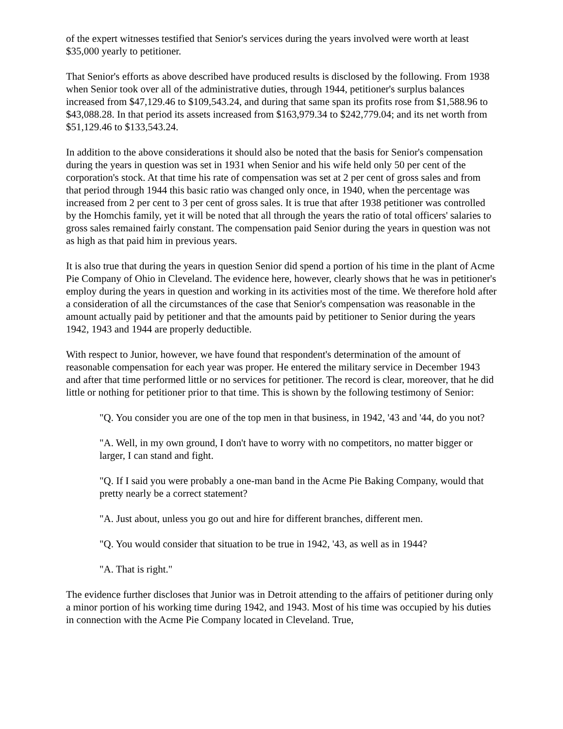of the expert witnesses testified that Senior's services during the years involved were worth at least $35,000 yearly to petitioner.
That Senior's efforts as above described have produced results is disclosed by the following. From 1938 when Senior took over all of the administrative duties, through 1944, petitioner's surplus balances increased from $47,129.46 to $109,543.24, and during that same span its profits rose from $1,588.96 to $43,088.28. In that period its assets increased from $163,979.34 to $242,779.04; and its net worth from $51,129.46 to $133,543.24.
In addition to the above considerations it should also be noted that the basis for Senior's compensation during the years in question was set in 1931 when Senior and his wife held only 50 per cent of the corporation's stock. At that time his rate of compensation was set at 2 per cent of gross sales and from that period through 1944 this basic ratio was changed only once, in 1940, when the percentage was increased from 2 per cent to 3 per cent of gross sales. It is true that after 1938 petitioner was controlled by the Homchis family, yet it will be noted that all through the years the ratio of total officers' salaries to gross sales remained fairly constant. The compensation paid Senior during the years in question was not as high as that paid him in previous years.
It is also true that during the years in question Senior did spend a portion of his time in the plant of Acme Pie Company of Ohio in Cleveland. The evidence here, however, clearly shows that he was in petitioner's employ during the years in question and working in its activities most of the time. We therefore hold after a consideration of all the circumstances of the case that Senior's compensation was reasonable in the amount actually paid by petitioner and that the amounts paid by petitioner to Senior during the years 1942, 1943 and 1944 are properly deductible.
With respect to Junior, however, we have found that respondent's determination of the amount of reasonable compensation for each year was proper. He entered the military service in December 1943 and after that time performed little or no services for petitioner. The record is clear, moreover, that he did little or nothing for petitioner prior to that time. This is shown by the following testimony of Senior:
"Q. You consider you are one of the top men in that business, in 1942, '43 and '44, do you not?
"A. Well, in my own ground, I don't have to worry with no competitors, no matter bigger or larger, I can stand and fight.
"Q. If I said you were probably a one-man band in the Acme Pie Baking Company, would that pretty nearly be a correct statement?
"A. Just about, unless you go out and hire for different branches, different men.
"Q. You would consider that situation to be true in 1942, '43, as well as in 1944?
"A. That is right."
The evidence further discloses that Junior was in Detroit attending to the affairs of petitioner during only a minor portion of his working time during 1942, and 1943. Most of his time was occupied by his duties in connection with the Acme Pie Company located in Cleveland. True,